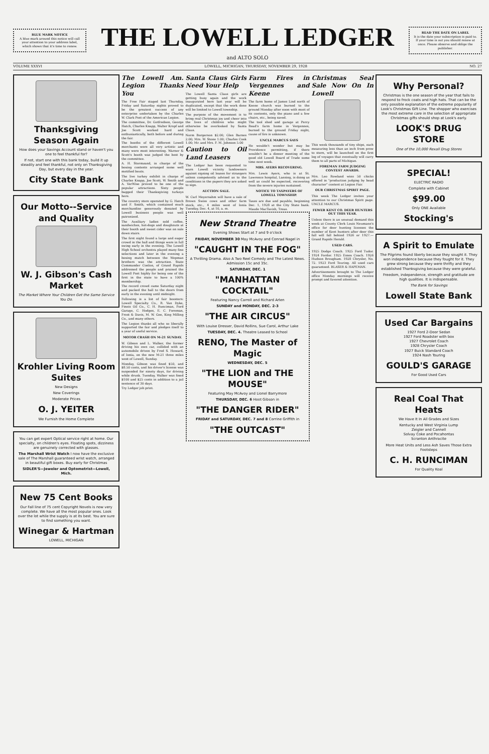BLUE MARK NOTICE
A blue mark around this notice will call your attention to your address label, which shows that it's time to renew.
THE LOWELL LEDGER
and ALTO SOLO
READ THE DATE ON LABEL
It is the date your subscription is paid to. If your time is out you should renew at once. Please observe and oblige the publisher.
VOLUME XXXVI LOWELL, MICHIGAN, THURSDAY, NOVEMBER 29, 1928 NO. 27
Thanksgiving Season Again
How does your Savings Account stand or haven't you one to feel thankful for?
If not, start one with this bank today, build it up steadily and feel thankful, not only on Thanksgiving Day, but every day in the year.
City State Bank
Our Motto--Service and Quality
W. J. Gibson's Cash Market
The Market Where Your Children Get the Same Service You Do.
Krohler Living Room Suites
New Designs
New Coverings
Moderate Prices
O. J. YEITER
We Furnish the Home Complete
You can get expert Optical service right at home. Our specialty, on children's eyes. Floating spots, dizziness are genuinely corrected with glasses.
The Marshall Wrist Watch I now have the exclusive sale of The Marshall guaranteed wrist watch, arranged in beautiful gift boxes. Buy early for Christmas
SIDLER'S—Jeweler and Optometrist—Lowell, Mich.
New 75 Cent Books
Our Fall line of 75 cent Copyright Novels is now very complete. We have all the most popular ones. Look over the lot while the supply is at its best. You are sure to find something you want.
Winegar & Hartman
LOWELL, MICHIGAN
The Lowell Am. Legion Thanks You
The Free Fair staged last Thursday, Friday and Saturday nights proved to be the greatest success of any enterprise undertaken by the Charles W. Clark Post of the American Legion.
The committee, Dr. Gotfredsen, George Hatch, Charles Knapp, Walter Kropf and Joe Scott worked hard and enthusiastically, both before and during the fair.
The booths of the different Lowell merchants were all very artistic and many were most interesting. Warner & Scott's booth was judged the best by the committee.
A. H. Stormzand, in charge of the boxing contests arranged some well motified bouts.
The live turkey exhibit in charge of Charles Knapp, Joe Scott, W. Smith and A. VerWise proved to be one of the popular attractions. Sixty people bagged their Thanksgiving turkeys here.
The country store operated by G. Hatch and F. Smith, which contained much merchandise generously donated by Lowell business people was well patronized.
The Auxiliary ladies sold coffee, sandwiches, hot-dogs and doughnuts at their booth and sweet cider was on sale down stairs.
The first night found a large and eager crowd in the hall and things were in full swing early in the evening. The Lowell High School orchestra played many fine selections and later in the evening a boxing match between the Wepman brothers was the attraction. State Commander Conlon, of Grand Rapids addressed the people and praised the Lowell Post highly for being one of the first in the state to have a 100% membership.
The record crowd came Saturday night and packed the hall to the doors from early in the evening until midnight.
Following is a list of fair boosters: Lowell Specialty Co., R. Van Dyke, Fineis Oil Co., C. H. Runciman, Ford Garage, C. Hodges, E. C. Foreman, Frost & Davis, M. W. Gee, King Milling Co., and many others.
The Legion thanks all who so liberally supported the fair and pledges itself to a year of useful service.
MOTOR CRASH ON M-21 SUNDAY.
W. Gibson and L. Walker, the former driving his own car, collided with an automobile driven by Fred S. Howard, of Ionia, on the new M-21 three miles west of Lowell, Sunday.
Monday, Gibson was fined $50, and $8.50 costs, and his driver's license was suspended for ninety days, for driving while drunk. Tuesday, Walker was fined $100 and $25 costs in addition to a jail sentence of 30 days.
Try Ledger job print.
Santa Claus Girls Need Your Help
The Lowell Santa Claus girls are getting busy again and the work inaugurated here last year will be duplicated, except that the work done will be limited to Lowell township.
The purpose of the movement is to bring real Christmas joy and cheer into the lives of children who might otherwise be overlooked by Santa Claus.
Norm Borgerson $2.00; Glen Barnes 2.00; Mrs. W. Stone 1.00; Charles Cook 1.00; Mr. and Mrs. F. M. Johnson 5.00
Caution to Oil Land Leasers
The Ledger has been requested to warn Lowell vicinity landowners against signing oil leases for strangers unless competently advised as to the conditions in the papers they are asked to sign.
AUCTION SALE.
W. Carl Meyersahm will have a sale of Brown Swiss cows and other farm stock, etc., 4 miles west of Ionia Tuesday, Dec. 4, at 10, a. m.
Farm Fires in Vergennes and Keene
The farm home of James Lind north of Keene church was burned to the ground Monday after noon with most of its contents, only the piano and a few chairs, etc., being saved.
The tool shed and garage at Percy Read's farm home in Vergennes, burned to the ground Friday night, cause of fire is unknown.
UNCLE MARCUS SAYS
He wouldn't wonder but may be Providence permitting, if there wouldn't be a dinner meeting of the good old Lowell Board of Trade some time next week.
MRS. AYERS RECOVERING.
Mrs. Lewis Ayers, who is at St. Lawrence hospital, Lansing, is doing as well as could be expected, recovering from the severe injuries sustained.
NOTICE TO TAXPAYERS OF LOWELL TOWNSHIP.
Taxes are due and payable, beginning Dec. 1, 1928 at the City State bank. Maude MacTavish, Treas.
New Strand Theatre
Evening Shows Start at 7 and 9 o'clock
FRIDAY, NOVEMBER 30 May McAvoy and Conrad Nagel in
"CAUGHT IN THE FOG"
A Thrilling Drama. Also A Two Reel Comedy and The Latest News. Admission 15c and 35c.
SATURDAY, DEC. 1
"MANHATTAN COCKTAIL"
Featuring Nancy Carroll and Richard Arlen
SUNDAY and MONDAY, DEC. 2-3
"THE AIR CIRCUS"
With Louise Dresser, David Rollins, Sue Carol, Arthur Lake
TUESDAY, DEC. 4. Theatre Leased to School
RENO, The Master of Magic
WEDNESDAY, DEC. 5
"THE LION and THE MOUSE"
Featuring May McAvoy and Lionel Barrymore
THURSDAY, DEC. 6 Hoot Gibson in
"THE DANGER RIDER"
FRIDAY and SATURDAY, DEC. 7 and 8 Corrine Griffith in
"THE OUTCAST"
Christmas Seal Sale Now On In Lowell
This week thousands of tiny ships, each measuring less than an inch from prow to stern, will be launched on the first leg of voyages that eventually will carry them to all parts of Michigan.
FOREMAN FARM JUDGING CONTEST AWARDS.
Mrs. Leo Rowland wins 50 chicks offered in "production judging by head character" contest at Legion Fair.
OUR CHRISTMAS SPIRIT PAGE.
This week The Ledger invites your attention to our Christmas Spirit page. UNCLE MARCUS.
FEWER KENT CO. DEER HUNTERS OUT THIS YEAR.
Unless there is an unusual demand this week at County Clerk Louis Neumann's office for deer hunting licenses the number of Kent hunters after deer this fall will fall behind 1926 or 1927.—Grand Rapids Herald.
USED CARS.
1925 Dodge Coach. 1925 Ford Tudor. 1924 Fordor. 1925 Essex Coach. 1926 Hudson Brougham. 1928 Chrysler, No. 72. 1923 Ford Touring. All used cars guaranteed. BLASER & HAPEMAN.
Advertisements brought to The Ledger office Monday mornings will receive prompt and favored attention.
Why Personal?
Christmas is the one season of the year that fails to respond to frock coats and high hats. That can be the only possible explanation of the extreme popularity of Look's Christmas Gift Line. The shopper who exercises the most extreme care in the selection of appropriate Christmas gifts should shop at Look's early.
LOOK'S DRUG STORE
One of the 10,000 Rexall Drug Stores
SPECIAL!
ELECTRIC RADIO
Complete with Cabinet
$99.00
Only ONE Available
Stocking's
A Spirit to Emulate
The Pilgrims found liberty because they sought it. They won independence because they fought for it. They grew strong because they were thrifty and they established Thanksgiving because they were grateful.
Freedom, independence, strength and gratitude are high qualities. It is indispensable.
The Bank for Savings
Lowell State Bank
Used Car Bargains
1927 Ford 2-Door Sedan
1927 Ford Roadster with box
1927 Chevrolet Coach
1928 Chrysler Coach
1927 Buick Standard Coach
1924 Nash Touring
GOULD'S GARAGE
For Good Used Cars
Real Coal That Heats
We Have It In All Grades and Sizes
Kentucky and West Virginia Lump
Zeigler and Cannell
Solvay Coke and Pocahontas
Scranton Anthracite
More Heat Units and Less Ash Saves Those Extra Footsteps
C. H. RUNCIMAN
For Quality Koal